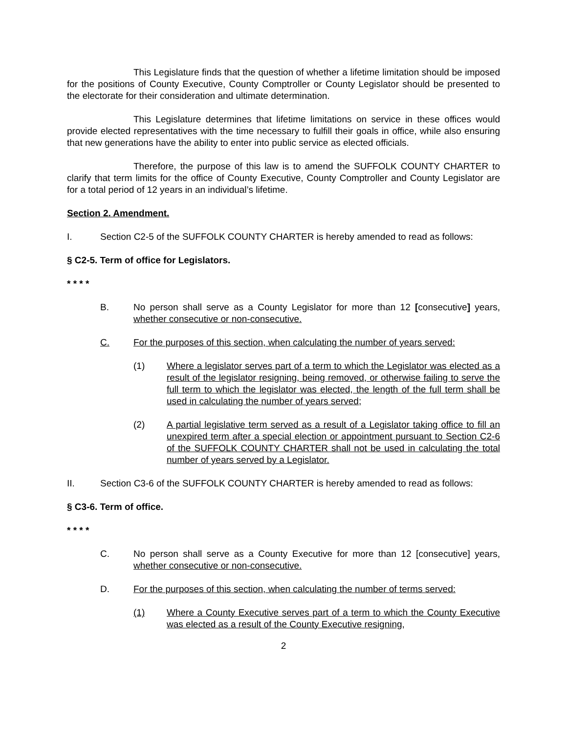This Legislature finds that the question of whether a lifetime limitation should be imposed for the positions of County Executive, County Comptroller or County Legislator should be presented to the electorate for their consideration and ultimate determination.
This Legislature determines that lifetime limitations on service in these offices would provide elected representatives with the time necessary to fulfill their goals in office, while also ensuring that new generations have the ability to enter into public service as elected officials.
Therefore, the purpose of this law is to amend the SUFFOLK COUNTY CHARTER to clarify that term limits for the office of County Executive, County Comptroller and County Legislator are for a total period of 12 years in an individual’s lifetime.
Section 2. Amendment.
I. Section C2-5 of the SUFFOLK COUNTY CHARTER is hereby amended to read as follows:
§ C2-5. Term of office for Legislators.
* * * *
B. No person shall serve as a County Legislator for more than 12 [consecutive] years, whether consecutive or non-consecutive.
C. For the purposes of this section, when calculating the number of years served:
(1) Where a legislator serves part of a term to which the Legislator was elected as a result of the legislator resigning, being removed, or otherwise failing to serve the full term to which the legislator was elected, the length of the full term shall be used in calculating the number of years served;
(2) A partial legislative term served as a result of a Legislator taking office to fill an unexpired term after a special election or appointment pursuant to Section C2-6 of the SUFFOLK COUNTY CHARTER shall not be used in calculating the total number of years served by a Legislator.
II. Section C3-6 of the SUFFOLK COUNTY CHARTER is hereby amended to read as follows:
§ C3-6. Term of office.
* * * *
C. No person shall serve as a County Executive for more than 12 [consecutive] years, whether consecutive or non-consecutive.
D. For the purposes of this section, when calculating the number of terms served:
(1) Where a County Executive serves part of a term to which the County Executive was elected as a result of the County Executive resigning,
2